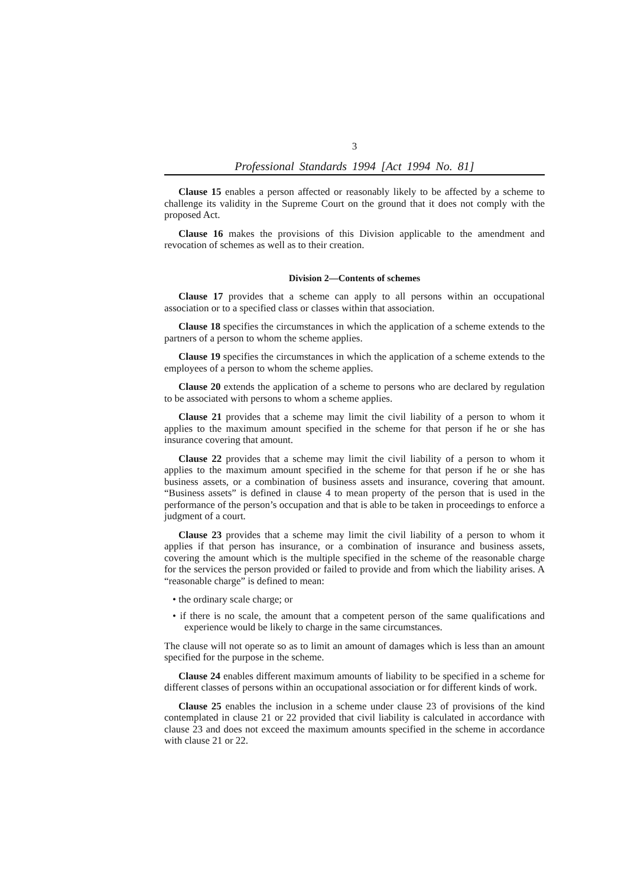3
Professional Standards 1994 [Act 1994 No. 81]
Clause 15 enables a person affected or reasonably likely to be affected by a scheme to challenge its validity in the Supreme Court on the ground that it does not comply with the proposed Act.
Clause 16 makes the provisions of this Division applicable to the amendment and revocation of schemes as well as to their creation.
Division 2—Contents of schemes
Clause 17 provides that a scheme can apply to all persons within an occupational association or to a specified class or classes within that association.
Clause 18 specifies the circumstances in which the application of a scheme extends to the partners of a person to whom the scheme applies.
Clause 19 specifies the circumstances in which the application of a scheme extends to the employees of a person to whom the scheme applies.
Clause 20 extends the application of a scheme to persons who are declared by regulation to be associated with persons to whom a scheme applies.
Clause 21 provides that a scheme may limit the civil liability of a person to whom it applies to the maximum amount specified in the scheme for that person if he or she has insurance covering that amount.
Clause 22 provides that a scheme may limit the civil liability of a person to whom it applies to the maximum amount specified in the scheme for that person if he or she has business assets, or a combination of business assets and insurance, covering that amount. “Business assets” is defined in clause 4 to mean property of the person that is used in the performance of the person’s occupation and that is able to be taken in proceedings to enforce a judgment of a court.
Clause 23 provides that a scheme may limit the civil liability of a person to whom it applies if that person has insurance, or a combination of insurance and business assets, covering the amount which is the multiple specified in the scheme of the reasonable charge for the services the person provided or failed to provide and from which the liability arises. A “reasonable charge” is defined to mean:
• the ordinary scale charge; or
• if there is no scale, the amount that a competent person of the same qualifications and experience would be likely to charge in the same circumstances.
The clause will not operate so as to limit an amount of damages which is less than an amount specified for the purpose in the scheme.
Clause 24 enables different maximum amounts of liability to be specified in a scheme for different classes of persons within an occupational association or for different kinds of work.
Clause 25 enables the inclusion in a scheme under clause 23 of provisions of the kind contemplated in clause 21 or 22 provided that civil liability is calculated in accordance with clause 23 and does not exceed the maximum amounts specified in the scheme in accordance with clause 21 or 22.